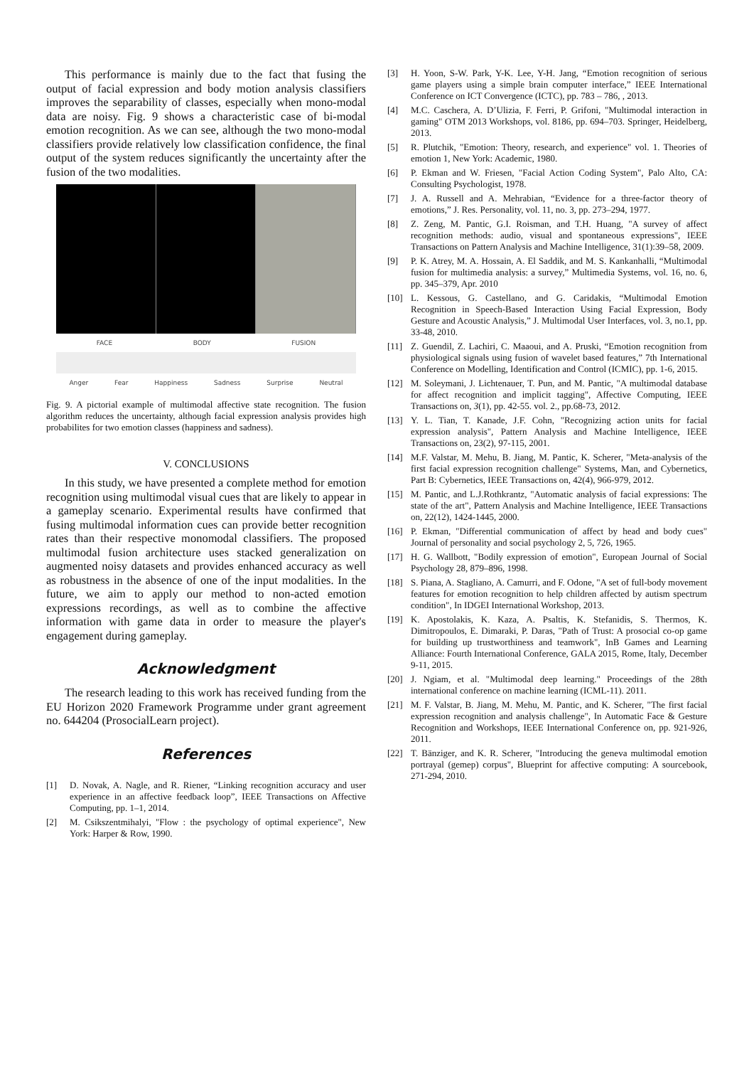This performance is mainly due to the fact that fusing the output of facial expression and body motion analysis classifiers improves the separability of classes, especially when mono-modal data are noisy. Fig. 9 shows a characteristic case of bi-modal emotion recognition. As we can see, although the two mono-modal classifiers provide relatively low classification confidence, the final output of the system reduces significantly the uncertainty after the fusion of the two modalities.
FACE BODY FUSION
Anger Fear Happiness Sadness Surprise Neutral
Fig. 9. A pictorial example of multimodal affective state recognition. The fusion algorithm reduces the uncertainty, although facial expression analysis provides high probabilites for two emotion classes (happiness and sadness).
V. CONCLUSIONS
In this study, we have presented a complete method for emotion recognition using multimodal visual cues that are likely to appear in a gameplay scenario. Experimental results have confirmed that fusing multimodal information cues can provide better recognition rates than their respective monomodal classifiers. The proposed multimodal fusion architecture uses stacked generalization on augmented noisy datasets and provides enhanced accuracy as well as robustness in the absence of one of the input modalities. In the future, we aim to apply our method to non-acted emotion expressions recordings, as well as to combine the affective information with game data in order to measure the player's engagement during gameplay.
Acknowledgment
The research leading to this work has received funding from the EU Horizon 2020 Framework Programme under grant agreement no. 644204 (ProsocialLearn project).
References
[1] D. Novak, A. Nagle, and R. Riener, “Linking recognition accuracy and user experience in an affective feedback loop”, IEEE Transactions on Affective Computing, pp. 1–1, 2014.
[2] M. Csikszentmihalyi, "Flow : the psychology of optimal experience", New York: Harper & Row, 1990.
[3] H. Yoon, S-W. Park, Y-K. Lee, Y-H. Jang, “Emotion recognition of serious game players using a simple brain computer interface,” IEEE International Conference on ICT Convergence (ICTC), pp. 783 – 786, , 2013.
[4] M.C. Caschera, A. D’Ulizia, F. Ferri, P. Grifoni, "Multimodal interaction in gaming" OTM 2013 Workshops, vol. 8186, pp. 694–703. Springer, Heidelberg, 2013.
[5] R. Plutchik, "Emotion: Theory, research, and experience" vol. 1. Theories of emotion 1, New York: Academic, 1980.
[6] P. Ekman and W. Friesen, "Facial Action Coding System", Palo Alto, CA: Consulting Psychologist, 1978.
[7] J. A. Russell and A. Mehrabian, “Evidence for a three-factor theory of emotions,” J. Res. Personality, vol. 11, no. 3, pp. 273–294, 1977.
[8] Z. Zeng, M. Pantic, G.I. Roisman, and T.H. Huang, "A survey of affect recognition methods: audio, visual and spontaneous expressions", IEEE Transactions on Pattern Analysis and Machine Intelligence, 31(1):39–58, 2009.
[9] P. K. Atrey, M. A. Hossain, A. El Saddik, and M. S. Kankanhalli, “Multimodal fusion for multimedia analysis: a survey,” Multimedia Systems, vol. 16, no. 6, pp. 345–379, Apr. 2010
[10] L. Kessous, G. Castellano, and G. Caridakis, “Multimodal Emotion Recognition in Speech-Based Interaction Using Facial Expression, Body Gesture and Acoustic Analysis,” J. Multimodal User Interfaces, vol. 3, no.1, pp. 33-48, 2010.
[11] Z. Guendil, Z. Lachiri, C. Maaoui, and A. Pruski, “Emotion recognition from physiological signals using fusion of wavelet based features,” 7th International Conference on Modelling, Identification and Control (ICMIC), pp. 1-6, 2015.
[12] M. Soleymani, J. Lichtenauer, T. Pun, and M. Pantic, "A multimodal database for affect recognition and implicit tagging", Affective Computing, IEEE Transactions on, 3(1), pp. 42-55. vol. 2., pp.68-73, 2012.
[13] Y. L. Tian, T. Kanade, J.F. Cohn, "Recognizing action units for facial expression analysis", Pattern Analysis and Machine Intelligence, IEEE Transactions on, 23(2), 97-115, 2001.
[14] M.F. Valstar, M. Mehu, B. Jiang, M. Pantic, K. Scherer, "Meta-analysis of the first facial expression recognition challenge" Systems, Man, and Cybernetics, Part B: Cybernetics, IEEE Transactions on, 42(4), 966-979, 2012.
[15] M. Pantic, and L.J.Rothkrantz, "Automatic analysis of facial expressions: The state of the art", Pattern Analysis and Machine Intelligence, IEEE Transactions on, 22(12), 1424-1445, 2000.
[16] P. Ekman, "Differential communication of affect by head and body cues" Journal of personality and social psychology 2, 5, 726, 1965.
[17] H. G. Wallbott, "Bodily expression of emotion", European Journal of Social Psychology 28, 879–896, 1998.
[18] S. Piana, A. Stagliano, A. Camurri, and F. Odone, "A set of full-body movement features for emotion recognition to help children affected by autism spectrum condition", In IDGEI International Workshop, 2013.
[19] K. Apostolakis, K. Kaza, A. Psaltis, K. Stefanidis, S. Thermos, K. Dimitropoulos, E. Dimaraki, P. Daras, "Path of Trust: A prosocial co-op game for building up trustworthiness and teamwork", InB Games and Learning Alliance: Fourth International Conference, GALA 2015, Rome, Italy, December 9-11, 2015.
[20] J. Ngiam, et al. "Multimodal deep learning." Proceedings of the 28th international conference on machine learning (ICML-11). 2011.
[21] M. F. Valstar, B. Jiang, M. Mehu, M. Pantic, and K. Scherer, "The first facial expression recognition and analysis challenge", In Automatic Face & Gesture Recognition and Workshops, IEEE International Conference on, pp. 921-926, 2011.
[22] T. Bänziger, and K. R. Scherer, "Introducing the geneva multimodal emotion portrayal (gemep) corpus", Blueprint for affective computing: A sourcebook, 271-294, 2010.